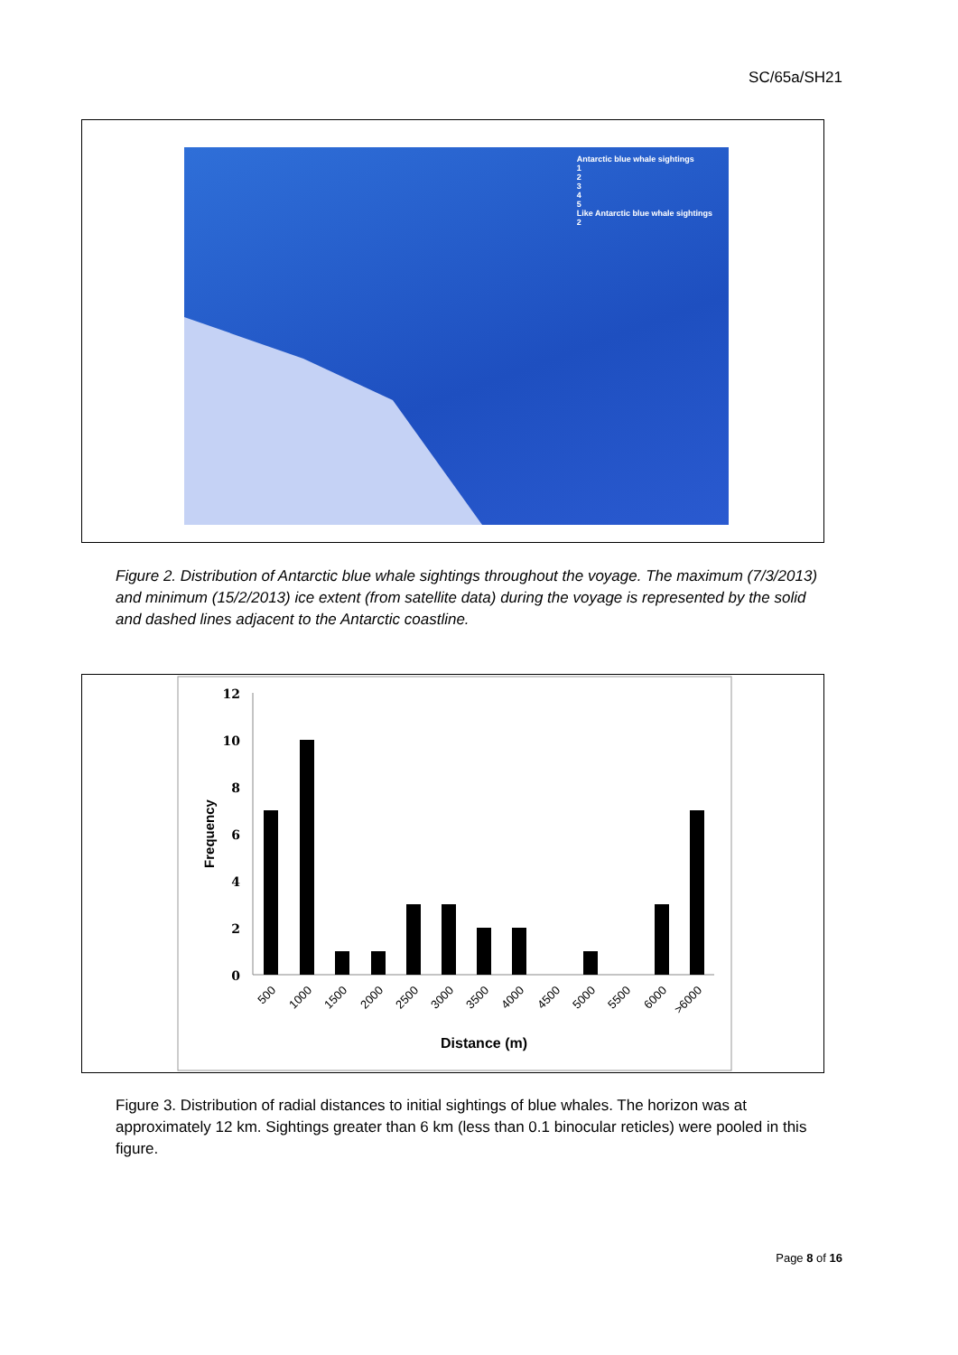SC/65a/SH21
Antarctic blue whale sightings
1
2
3
4
5
Like Antarctic blue whale sightings
2
Figure 2. Distribution of Antarctic blue whale sightings throughout the voyage. The maximum (7/3/2013) and minimum (15/2/2013) ice extent (from satellite data) during the voyage is represented by the solid and dashed lines adjacent to the Antarctic coastline.
12
10
8
6
4
2
0
Frequency
500
1000
1500
2000
2500
3000
3500
4000
4500
5000
5500
6000
>6000
Distance (m)
Figure 3. Distribution of radial distances to initial sightings of blue whales. The horizon was at approximately 12 km. Sightings greater than 6 km (less than 0.1 binocular reticles) were pooled in this figure.
Page 8 of 16